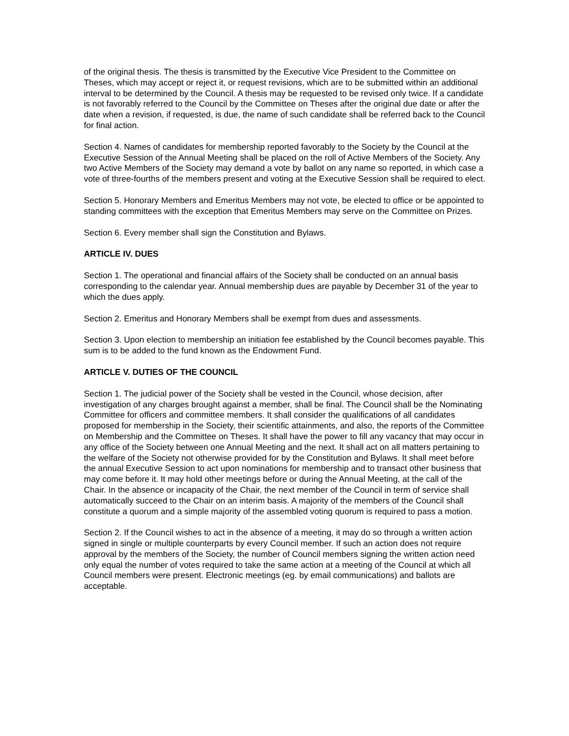of the original thesis. The thesis is transmitted by the Executive Vice President to the Committee on Theses, which may accept or reject it, or request revisions, which are to be submitted within an additional interval to be determined by the Council. A thesis may be requested to be revised only twice. If a candidate is not favorably referred to the Council by the Committee on Theses after the original due date or after the date when a revision, if requested, is due, the name of such candidate shall be referred back to the Council for final action.
Section 4. Names of candidates for membership reported favorably to the Society by the Council at the Executive Session of the Annual Meeting shall be placed on the roll of Active Members of the Society. Any two Active Members of the Society may demand a vote by ballot on any name so reported, in which case a vote of three-fourths of the members present and voting at the Executive Session shall be required to elect.
Section 5. Honorary Members and Emeritus Members may not vote, be elected to office or be appointed to standing committees with the exception that Emeritus Members may serve on the Committee on Prizes.
Section 6. Every member shall sign the Constitution and Bylaws.
ARTICLE IV. DUES
Section 1. The operational and financial affairs of the Society shall be conducted on an annual basis corresponding to the calendar year. Annual membership dues are payable by December 31 of the year to which the dues apply.
Section 2. Emeritus and Honorary Members shall be exempt from dues and assessments.
Section 3. Upon election to membership an initiation fee established by the Council becomes payable. This sum is to be added to the fund known as the Endowment Fund.
ARTICLE V. DUTIES OF THE COUNCIL
Section 1. The judicial power of the Society shall be vested in the Council, whose decision, after investigation of any charges brought against a member, shall be final. The Council shall be the Nominating Committee for officers and committee members. It shall consider the qualifications of all candidates proposed for membership in the Society, their scientific attainments, and also, the reports of the Committee on Membership and the Committee on Theses. It shall have the power to fill any vacancy that may occur in any office of the Society between one Annual Meeting and the next. It shall act on all matters pertaining to the welfare of the Society not otherwise provided for by the Constitution and Bylaws. It shall meet before the annual Executive Session to act upon nominations for membership and to transact other business that may come before it. It may hold other meetings before or during the Annual Meeting, at the call of the Chair. In the absence or incapacity of the Chair, the next member of the Council in term of service shall automatically succeed to the Chair on an interim basis. A majority of the members of the Council shall constitute a quorum and a simple majority of the assembled voting quorum is required to pass a motion.
Section 2. If the Council wishes to act in the absence of a meeting, it may do so through a written action signed in single or multiple counterparts by every Council member. If such an action does not require approval by the members of the Society, the number of Council members signing the written action need only equal the number of votes required to take the same action at a meeting of the Council at which all Council members were present. Electronic meetings (eg. by email communications) and ballots are acceptable.